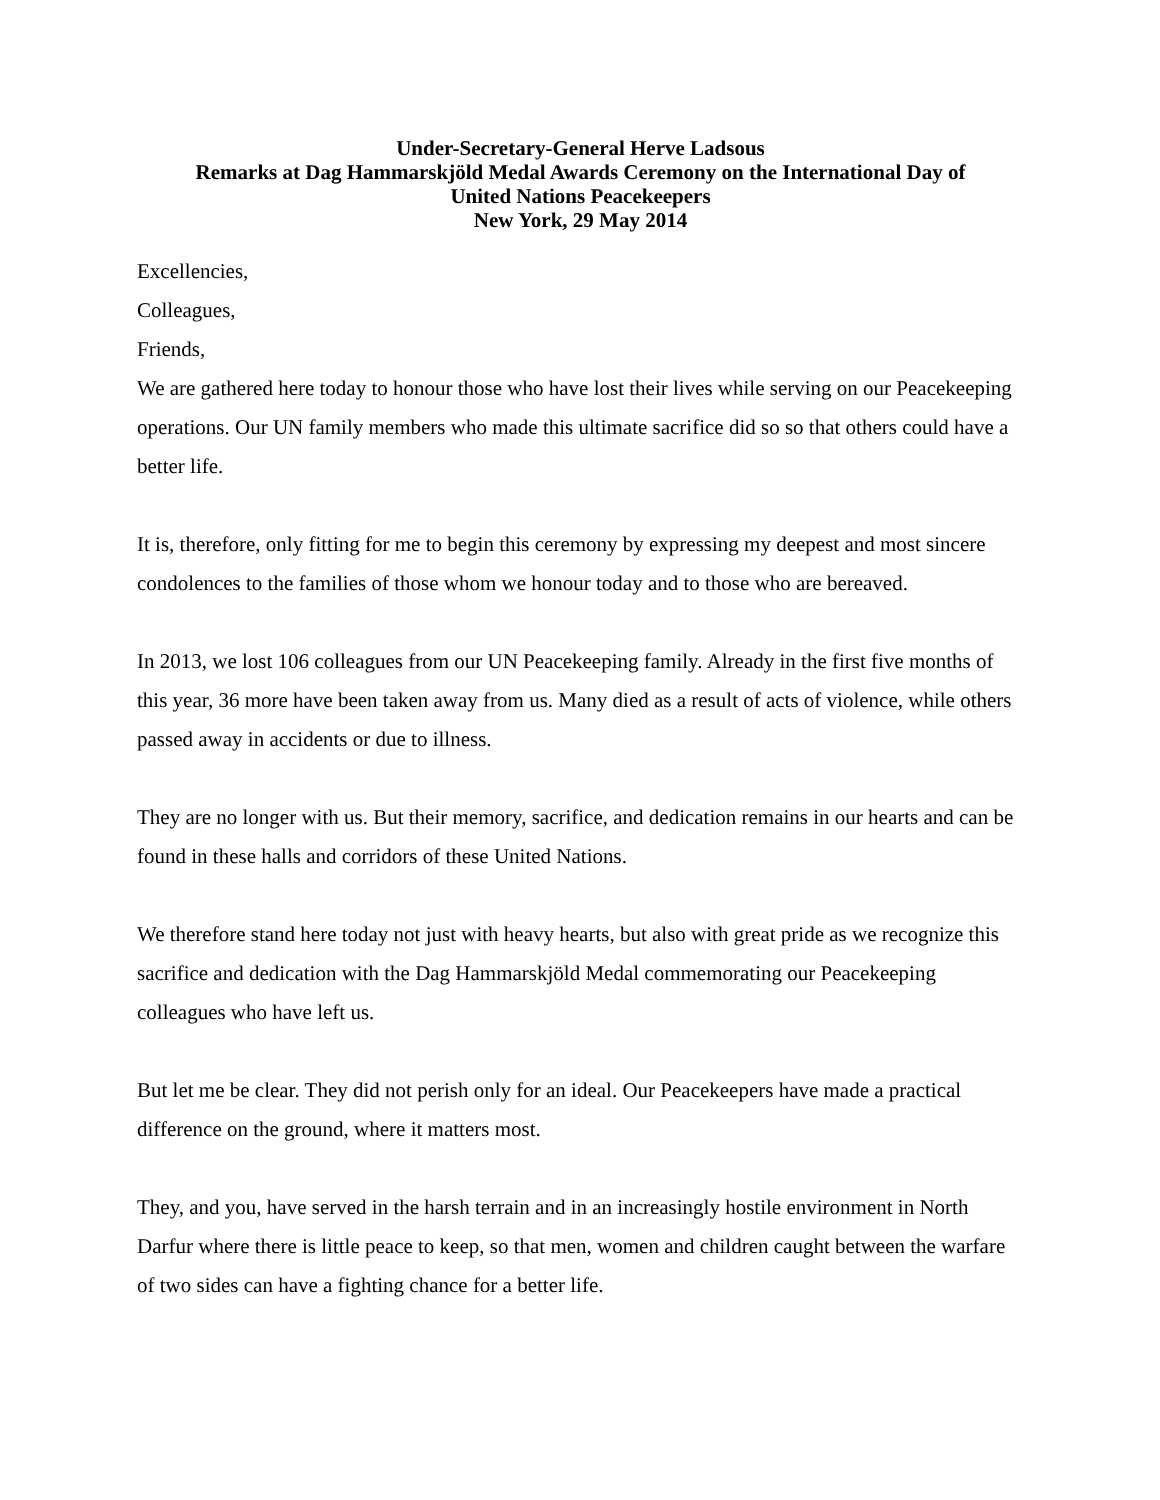Under-Secretary-General Herve Ladsous
Remarks at Dag Hammarskjöld Medal Awards Ceremony on the International Day of
United Nations Peacekeepers
New York, 29 May 2014
Excellencies,
Colleagues,
Friends,
We are gathered here today to honour those who have lost their lives while serving on our Peacekeeping operations. Our UN family members who made this ultimate sacrifice did so so that others could have a better life.
It is, therefore, only fitting for me to begin this ceremony by expressing my deepest and most sincere condolences to the families of those whom we honour today and to those who are bereaved.
In 2013, we lost 106 colleagues from our UN Peacekeeping family. Already in the first five months of this year, 36 more have been taken away from us. Many died as a result of acts of violence, while others passed away in accidents or due to illness.
They are no longer with us. But their memory, sacrifice, and dedication remains in our hearts and can be found in these halls and corridors of these United Nations.
We therefore stand here today not just with heavy hearts, but also with great pride as we recognize this sacrifice and dedication with the Dag Hammarskjöld Medal commemorating our Peacekeeping colleagues who have left us.
But let me be clear. They did not perish only for an ideal. Our Peacekeepers have made a practical difference on the ground, where it matters most.
They, and you, have served in the harsh terrain and in an increasingly hostile environment in North Darfur where there is little peace to keep, so that men, women and children caught between the warfare of two sides can have a fighting chance for a better life.